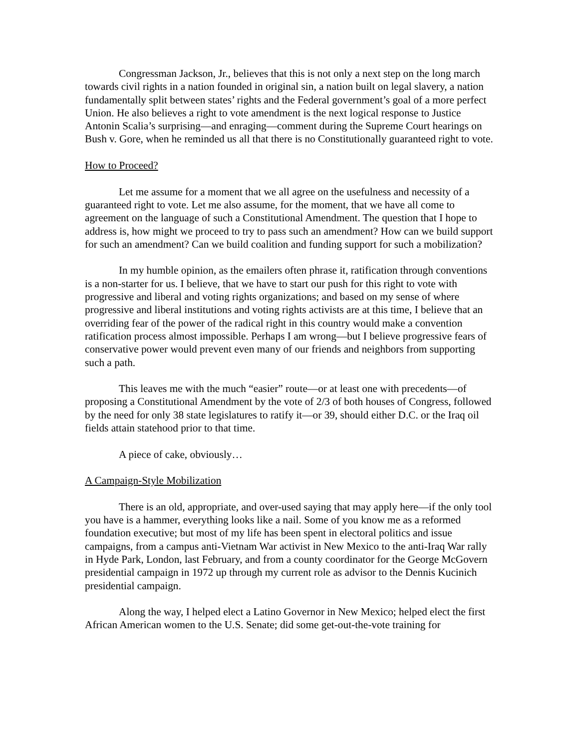Congressman Jackson, Jr., believes that this is not only a next step on the long march towards civil rights in a nation founded in original sin, a nation built on legal slavery, a nation fundamentally split between states’ rights and the Federal government’s goal of a more perfect Union. He also believes a right to vote amendment is the next logical response to Justice Antonin Scalia’s surprising—and enraging—comment during the Supreme Court hearings on Bush v. Gore, when he reminded us all that there is no Constitutionally guaranteed right to vote.
How to Proceed?
Let me assume for a moment that we all agree on the usefulness and necessity of a guaranteed right to vote. Let me also assume, for the moment, that we have all come to agreement on the language of such a Constitutional Amendment. The question that I hope to address is, how might we proceed to try to pass such an amendment? How can we build support for such an amendment? Can we build coalition and funding support for such a mobilization?
In my humble opinion, as the emailers often phrase it, ratification through conventions is a non-starter for us. I believe, that we have to start our push for this right to vote with progressive and liberal and voting rights organizations; and based on my sense of where progressive and liberal institutions and voting rights activists are at this time, I believe that an overriding fear of the power of the radical right in this country would make a convention ratification process almost impossible. Perhaps I am wrong—but I believe progressive fears of conservative power would prevent even many of our friends and neighbors from supporting such a path.
This leaves me with the much “easier” route—or at least one with precedents—of proposing a Constitutional Amendment by the vote of 2/3 of both houses of Congress, followed by the need for only 38 state legislatures to ratify it—or 39, should either D.C. or the Iraq oil fields attain statehood prior to that time.
A piece of cake, obviously…
A Campaign-Style Mobilization
There is an old, appropriate, and over-used saying that may apply here—if the only tool you have is a hammer, everything looks like a nail. Some of you know me as a reformed foundation executive; but most of my life has been spent in electoral politics and issue campaigns, from a campus anti-Vietnam War activist in New Mexico to the anti-Iraq War rally in Hyde Park, London, last February, and from a county coordinator for the George McGovern presidential campaign in 1972 up through my current role as advisor to the Dennis Kucinich presidential campaign.
Along the way, I helped elect a Latino Governor in New Mexico; helped elect the first African American women to the U.S. Senate; did some get-out-the-vote training for